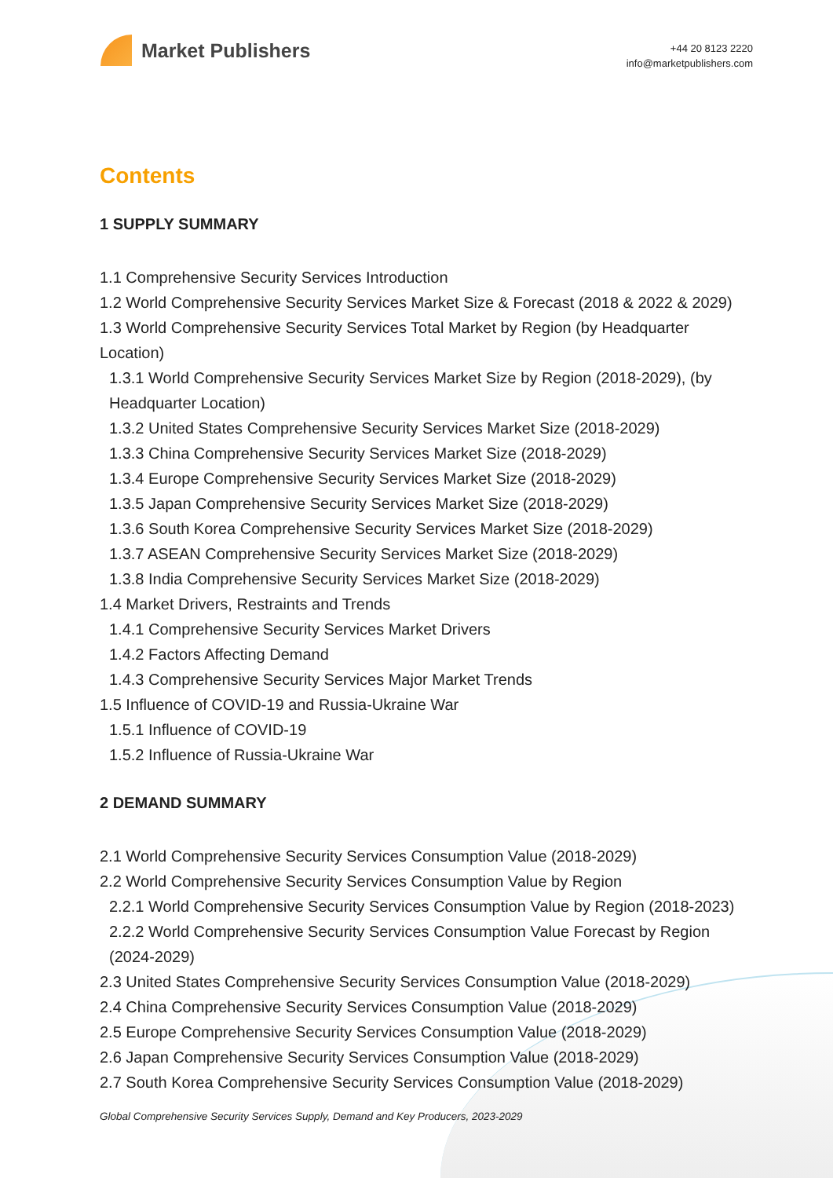Market Publishers
+44 20 8123 2220
info@marketpublishers.com
Contents
1 SUPPLY SUMMARY
1.1 Comprehensive Security Services Introduction
1.2 World Comprehensive Security Services Market Size & Forecast (2018 & 2022 & 2029)
1.3 World Comprehensive Security Services Total Market by Region (by Headquarter Location)
1.3.1 World Comprehensive Security Services Market Size by Region (2018-2029), (by Headquarter Location)
1.3.2 United States Comprehensive Security Services Market Size (2018-2029)
1.3.3 China Comprehensive Security Services Market Size (2018-2029)
1.3.4 Europe Comprehensive Security Services Market Size (2018-2029)
1.3.5 Japan Comprehensive Security Services Market Size (2018-2029)
1.3.6 South Korea Comprehensive Security Services Market Size (2018-2029)
1.3.7 ASEAN Comprehensive Security Services Market Size (2018-2029)
1.3.8 India Comprehensive Security Services Market Size (2018-2029)
1.4 Market Drivers, Restraints and Trends
1.4.1 Comprehensive Security Services Market Drivers
1.4.2 Factors Affecting Demand
1.4.3 Comprehensive Security Services Major Market Trends
1.5 Influence of COVID-19 and Russia-Ukraine War
1.5.1 Influence of COVID-19
1.5.2 Influence of Russia-Ukraine War
2 DEMAND SUMMARY
2.1 World Comprehensive Security Services Consumption Value (2018-2029)
2.2 World Comprehensive Security Services Consumption Value by Region
2.2.1 World Comprehensive Security Services Consumption Value by Region (2018-2023)
2.2.2 World Comprehensive Security Services Consumption Value Forecast by Region (2024-2029)
2.3 United States Comprehensive Security Services Consumption Value (2018-2029)
2.4 China Comprehensive Security Services Consumption Value (2018-2029)
2.5 Europe Comprehensive Security Services Consumption Value (2018-2029)
2.6 Japan Comprehensive Security Services Consumption Value (2018-2029)
2.7 South Korea Comprehensive Security Services Consumption Value (2018-2029)
Global Comprehensive Security Services Supply, Demand and Key Producers, 2023-2029